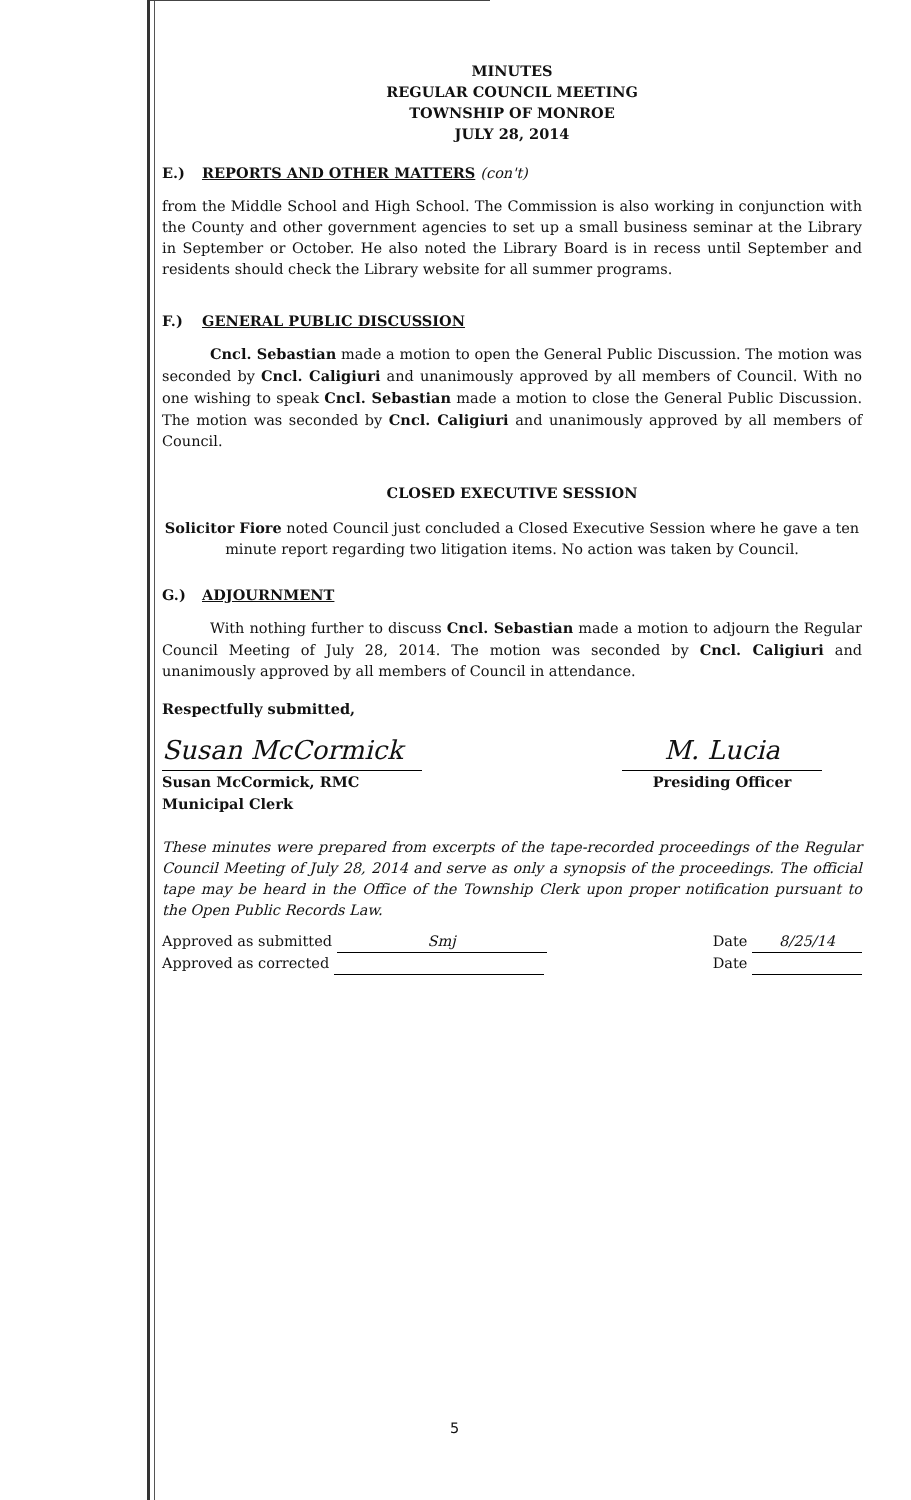MINUTES
REGULAR COUNCIL MEETING
TOWNSHIP OF MONROE
JULY 28, 2014
E.) REPORTS AND OTHER MATTERS (con't)
from the Middle School and High School. The Commission is also working in conjunction with the County and other government agencies to set up a small business seminar at the Library in September or October. He also noted the Library Board is in recess until September and residents should check the Library website for all summer programs.
F.) GENERAL PUBLIC DISCUSSION
Cncl. Sebastian made a motion to open the General Public Discussion. The motion was seconded by Cncl. Caligiuri and unanimously approved by all members of Council. With no one wishing to speak Cncl. Sebastian made a motion to close the General Public Discussion. The motion was seconded by Cncl. Caligiuri and unanimously approved by all members of Council.
CLOSED EXECUTIVE SESSION
Solicitor Fiore noted Council just concluded a Closed Executive Session where he gave a ten minute report regarding two litigation items. No action was taken by Council.
G.) ADJOURNMENT
With nothing further to discuss Cncl. Sebastian made a motion to adjourn the Regular Council Meeting of July 28, 2014. The motion was seconded by Cncl. Caligiuri and unanimously approved by all members of Council in attendance.
Respectfully submitted,
Susan McCormick
Susan McCormick, RMC
Municipal Clerk
M. Lucia
Presiding Officer
These minutes were prepared from excerpts of the tape-recorded proceedings of the Regular Council Meeting of July 28, 2014 and serve as only a synopsis of the proceedings. The official tape may be heard in the Office of the Township Clerk upon proper notification pursuant to the Open Public Records Law.
Approved as submitted Smj
Approved as corrected
Date 8/25/14
Date
5